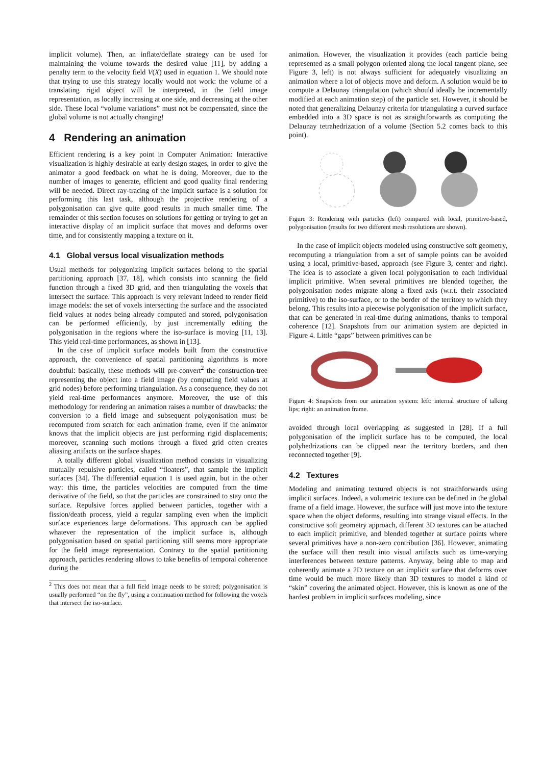implicit volume). Then, an inflate/deflate strategy can be used for maintaining the volume towards the desired value [11], by adding a penalty term to the velocity field V(X) used in equation 1. We should note that trying to use this strategy locally would not work: the volume of a translating rigid object will be interpreted, in the field image representation, as locally increasing at one side, and decreasing at the other side. These local “volume variations” must not be compensated, since the global volume is not actually changing!
4 Rendering an animation
Efficient rendering is a key point in Computer Animation: Interactive visualization is highly desirable at early design stages, in order to give the animator a good feedback on what he is doing. Moreover, due to the number of images to generate, efficient and good quality final rendering will be needed. Direct ray-tracing of the implicit surface is a solution for performing this last task, although the projective rendering of a polygonisation can give quite good results in much smaller time. The remainder of this section focuses on solutions for getting or trying to get an interactive display of an implicit surface that moves and deforms over time, and for consistently mapping a texture on it.
4.1 Global versus local visualization methods
Usual methods for polygonizing implicit surfaces belong to the spatial partitioning approach [37, 18], which consists into scanning the field function through a fixed 3D grid, and then triangulating the voxels that intersect the surface. This approach is very relevant indeed to render field image models: the set of voxels intersecting the surface and the associated field values at nodes being already computed and stored, polygonisation can be performed efficiently, by just incrementally editing the polygonisation in the regions where the iso-surface is moving [11, 13]. This yield real-time performances, as shown in [13].
In the case of implicit surface models built from the constructive approach, the convenience of spatial partitioning algorithms is more doubtful: basically, these methods will pre-convert<sup>2</sup> the construction-tree representing the object into a field image (by computing field values at grid nodes) before performing triangulation. As a consequence, they do not yield real-time performances anymore. Moreover, the use of this methodology for rendering an animation raises a number of drawbacks: the conversion to a field image and subsequent polygonisation must be recomputed from scratch for each animation frame, even if the animator knows that the implicit objects are just performing rigid displacements; moreover, scanning such motions through a fixed grid often creates aliasing artifacts on the surface shapes.
A totally different global visualization method consists in visualizing mutually repulsive particles, called “floaters”, that sample the implicit surfaces [34]. The differential equation 1 is used again, but in the other way: this time, the particles velocities are computed from the time derivative of the field, so that the particles are constrained to stay onto the surface. Repulsive forces applied between particles, together with a fission/death process, yield a regular sampling even when the implicit surface experiences large deformations. This approach can be applied whatever the representation of the implicit surface is, although polygonisation based on spatial partitioning still seems more appropriate for the field image representation. Contrary to the spatial partitioning approach, particles rendering allows to take benefits of temporal coherence during the
<sup>2</sup> This does not mean that a full field image needs to be stored; polygonisation is usually performed “on the fly”, using a continuation method for following the voxels that intersect the iso-surface.
animation. However, the visualization it provides (each particle being represented as a small polygon oriented along the local tangent plane, see Figure 3, left) is not always sufficient for adequately visualizing an animation where a lot of objects move and deform. A solution would be to compute a Delaunay triangulation (which should ideally be incrementally modified at each animation step) of the particle set. However, it should be noted that generalizing Delaunay criteria for triangulating a curved surface embedded into a 3D space is not as straightforwards as computing the Delaunay tetrahedrization of a volume (Section 5.2 comes back to this point).
Figure 3: Rendering with particles (left) compared with local, primitive-based, polygonisation (results for two different mesh resolutions are shown).
In the case of implicit objects modeled using constructive soft geometry, recomputing a triangulation from a set of sample points can be avoided using a local, primitive-based, approach (see Figure 3, center and right). The idea is to associate a given local polygonisation to each individual implicit primitive. When several primitives are blended together, the polygonisation nodes migrate along a fixed axis (w.r.t. their associated primitive) to the iso-surface, or to the border of the territory to which they belong. This results into a piecewise polygonisation of the implicit surface, that can be generated in real-time during animations, thanks to temporal coherence [12]. Snapshots from our animation system are depicted in Figure 4. Little “gaps” between primitives can be
Figure 4: Snapshots from our animation system: left: internal structure of talking lips; right: an animation frame.
avoided through local overlapping as suggested in [28]. If a full polygonisation of the implicit surface has to be computed, the local polyhedrizations can be clipped near the territory borders, and then reconnected together [9].
4.2 Textures
Modeling and animating textured objects is not straithforwards using implicit surfaces. Indeed, a volumetric texture can be defined in the global frame of a field image. However, the surface will just move into the texture space when the object deforms, resulting into strange visual effects. In the constructive soft geometry approach, different 3D textures can be attached to each implicit primitive, and blended together at surface points where several primitives have a non-zero contribution [36]. However, animating the surface will then result into visual artifacts such as time-varying interferences between texture patterns. Anyway, being able to map and coherently animate a 2D texture on an implicit surface that deforms over time would be much more likely than 3D textures to model a kind of “skin” covering the animated object. However, this is known as one of the hardest problem in implicit surfaces modeling, since